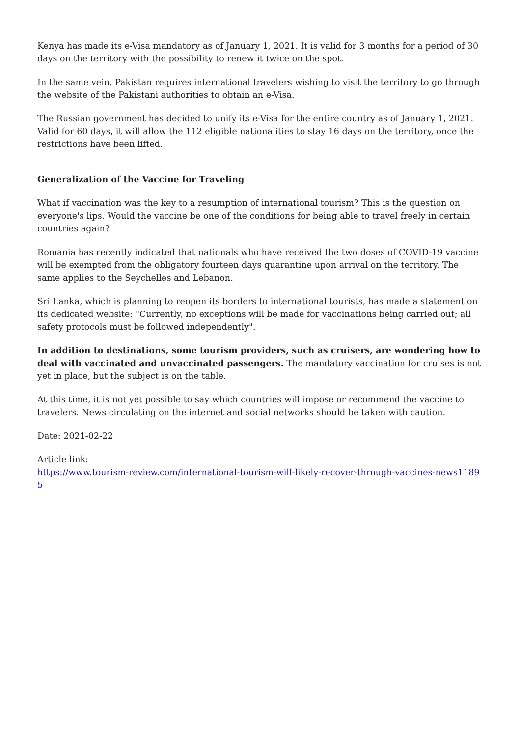Kenya has made its e-Visa mandatory as of January 1, 2021. It is valid for 3 months for a period of 30 days on the territory with the possibility to renew it twice on the spot.
In the same vein, Pakistan requires international travelers wishing to visit the territory to go through the website of the Pakistani authorities to obtain an e-Visa.
The Russian government has decided to unify its e-Visa for the entire country as of January 1, 2021. Valid for 60 days, it will allow the 112 eligible nationalities to stay 16 days on the territory, once the restrictions have been lifted.
Generalization of the Vaccine for Traveling
What if vaccination was the key to a resumption of international tourism? This is the question on everyone's lips. Would the vaccine be one of the conditions for being able to travel freely in certain countries again?
Romania has recently indicated that nationals who have received the two doses of COVID-19 vaccine will be exempted from the obligatory fourteen days quarantine upon arrival on the territory. The same applies to the Seychelles and Lebanon.
Sri Lanka, which is planning to reopen its borders to international tourists, has made a statement on its dedicated website: "Currently, no exceptions will be made for vaccinations being carried out; all safety protocols must be followed independently".
In addition to destinations, some tourism providers, such as cruisers, are wondering how to deal with vaccinated and unvaccinated passengers. The mandatory vaccination for cruises is not yet in place, but the subject is on the table.
At this time, it is not yet possible to say which countries will impose or recommend the vaccine to travelers. News circulating on the internet and social networks should be taken with caution.
Date: 2021-02-22
Article link:
https://www.tourism-review.com/international-tourism-will-likely-recover-through-vaccines-news11895